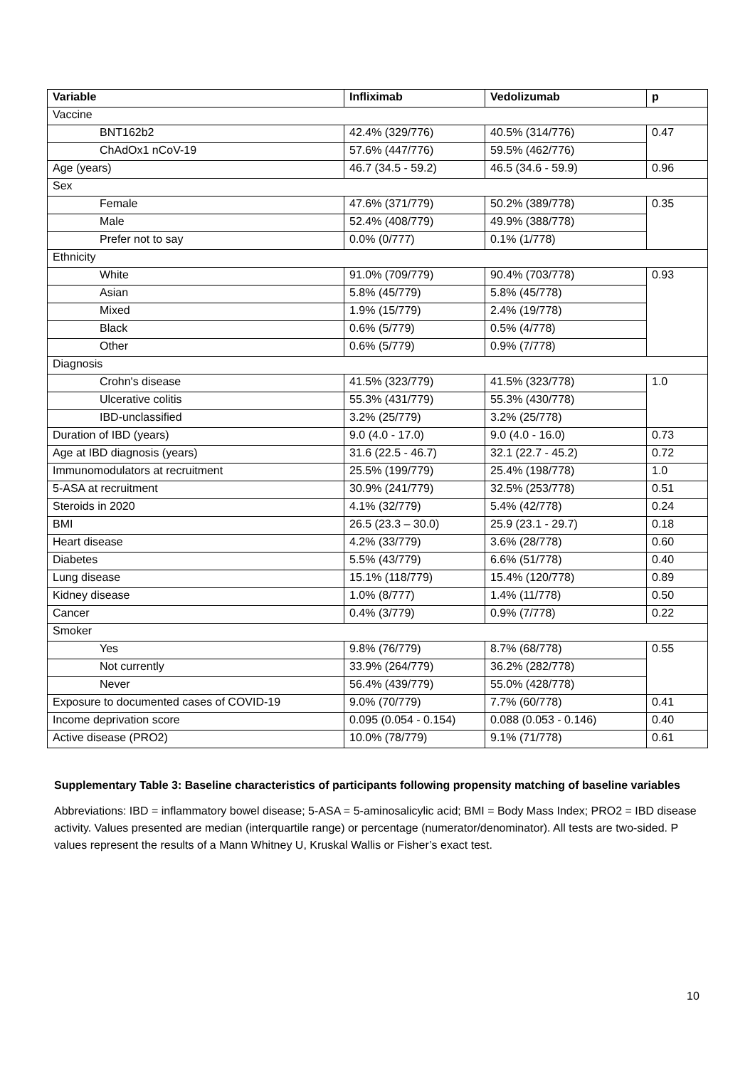| Variable | Infliximab | Vedolizumab | p |
| --- | --- | --- | --- |
| Vaccine | | | |
| BNT162b2 | 42.4% (329/776) | 40.5% (314/776) | 0.47 |
| ChAdOx1 nCoV-19 | 57.6% (447/776) | 59.5% (462/776) | |
| Age (years) | 46.7 (34.5 - 59.2) | 46.5 (34.6 - 59.9) | 0.96 |
| Sex | | | |
| Female | 47.6% (371/779) | 50.2% (389/778) | 0.35 |
| Male | 52.4% (408/779) | 49.9% (388/778) | |
| Prefer not to say | 0.0% (0/777) | 0.1% (1/778) | |
| Ethnicity | | | |
| White | 91.0% (709/779) | 90.4% (703/778) | 0.93 |
| Asian | 5.8% (45/779) | 5.8% (45/778) | |
| Mixed | 1.9% (15/779) | 2.4% (19/778) | |
| Black | 0.6% (5/779) | 0.5% (4/778) | |
| Other | 0.6% (5/779) | 0.9% (7/778) | |
| Diagnosis | | | |
| Crohn's disease | 41.5% (323/779) | 41.5% (323/778) | 1.0 |
| Ulcerative colitis | 55.3% (431/779) | 55.3% (430/778) | |
| IBD-unclassified | 3.2% (25/779) | 3.2% (25/778) | |
| Duration of IBD (years) | 9.0 (4.0 - 17.0) | 9.0 (4.0 - 16.0) | 0.73 |
| Age at IBD diagnosis (years) | 31.6 (22.5 - 46.7) | 32.1 (22.7 - 45.2) | 0.72 |
| Immunomodulators at recruitment | 25.5% (199/779) | 25.4% (198/778) | 1.0 |
| 5-ASA at recruitment | 30.9% (241/779) | 32.5% (253/778) | 0.51 |
| Steroids in 2020 | 4.1% (32/779) | 5.4% (42/778) | 0.24 |
| BMI | 26.5 (23.3 – 30.0) | 25.9 (23.1 - 29.7) | 0.18 |
| Heart disease | 4.2% (33/779) | 3.6% (28/778) | 0.60 |
| Diabetes | 5.5% (43/779) | 6.6% (51/778) | 0.40 |
| Lung disease | 15.1% (118/779) | 15.4% (120/778) | 0.89 |
| Kidney disease | 1.0% (8/777) | 1.4% (11/778) | 0.50 |
| Cancer | 0.4% (3/779) | 0.9% (7/778) | 0.22 |
| Smoker | | | |
| Yes | 9.8% (76/779) | 8.7% (68/778) | 0.55 |
| Not currently | 33.9% (264/779) | 36.2% (282/778) | |
| Never | 56.4% (439/779) | 55.0% (428/778) | |
| Exposure to documented cases of COVID-19 | 9.0% (70/779) | 7.7% (60/778) | 0.41 |
| Income deprivation score | 0.095 (0.054 - 0.154) | 0.088 (0.053 - 0.146) | 0.40 |
| Active disease (PRO2) | 10.0% (78/779) | 9.1% (71/778) | 0.61 |
Supplementary Table 3: Baseline characteristics of participants following propensity matching of baseline variables
Abbreviations: IBD = inflammatory bowel disease; 5-ASA = 5-aminosalicylic acid; BMI = Body Mass Index; PRO2 = IBD disease activity. Values presented are median (interquartile range) or percentage (numerator/denominator). All tests are two-sided. P values represent the results of a Mann Whitney U, Kruskal Wallis or Fisher’s exact test.
10